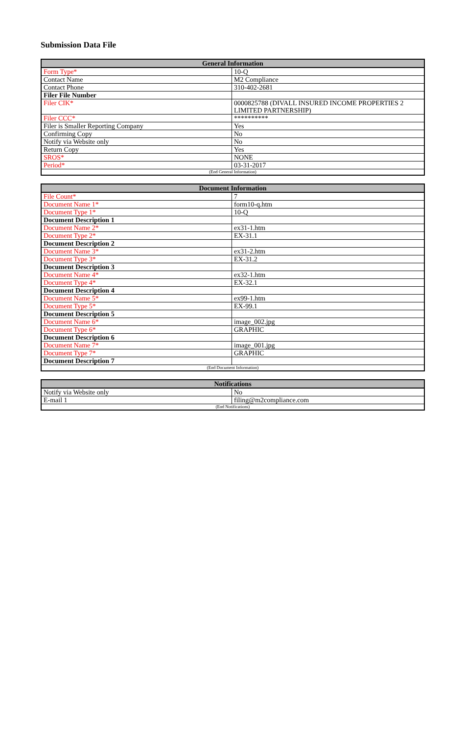Submission Data File
| General Information | |
| --- | --- |
| Form Type* | 10-Q |
| Contact Name | M2 Compliance |
| Contact Phone | 310-402-2681 |
| Filer File Number | |
| Filer CIK* | 0000825788 (DIVALL INSURED INCOME PROPERTIES 2 LIMITED PARTNERSHIP) |
| Filer CCC* | ********** |
| Filer is Smaller Reporting Company | Yes |
| Confirming Copy | No |
| Notify via Website only | No |
| Return Copy | Yes |
| SROS* | NONE |
| Period* | 03-31-2017 |
| (End General Information) | |
| Document Information | |
| --- | --- |
| File Count* | 7 |
| Document Name 1* | form10-q.htm |
| Document Type 1* | 10-Q |
| Document Description 1 | |
| Document Name 2* | ex31-1.htm |
| Document Type 2* | EX-31.1 |
| Document Description 2 | |
| Document Name 3* | ex31-2.htm |
| Document Type 3* | EX-31.2 |
| Document Description 3 | |
| Document Name 4* | ex32-1.htm |
| Document Type 4* | EX-32.1 |
| Document Description 4 | |
| Document Name 5* | ex99-1.htm |
| Document Type 5* | EX-99.1 |
| Document Description 5 | |
| Document Name 6* | image_002.jpg |
| Document Type 6* | GRAPHIC |
| Document Description 6 | |
| Document Name 7* | image_001.jpg |
| Document Type 7* | GRAPHIC |
| Document Description 7 | |
| (End Document Information) | |
| Notifications | |
| --- | --- |
| Notify via Website only | No |
| E-mail 1 | filing@m2compliance.com |
| (End Notifications) | |